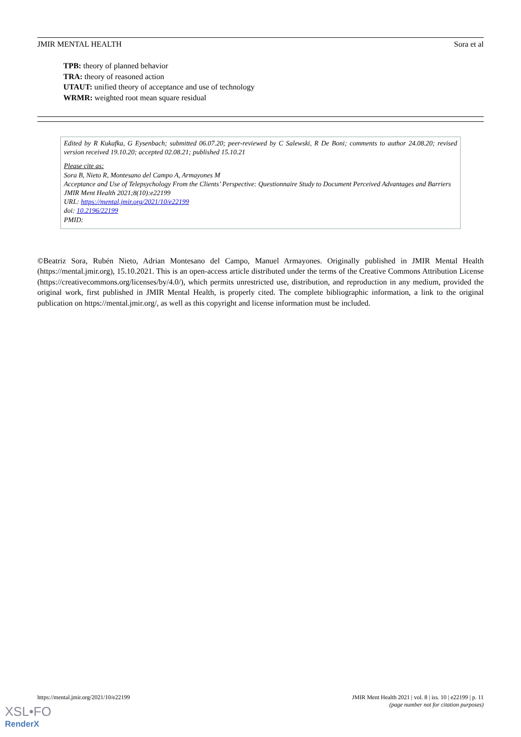JMIR MENTAL HEALTH Sora et al
TPB: theory of planned behavior
TRA: theory of reasoned action
UTAUT: unified theory of acceptance and use of technology
WRMR: weighted root mean square residual
Edited by R Kukafka, G Eysenbach; submitted 06.07.20; peer-reviewed by C Salewski, R De Boni; comments to author 24.08.20; revised version received 19.10.20; accepted 02.08.21; published 15.10.21
Please cite as:
Sora B, Nieto R, Montesano del Campo A, Armayones M
Acceptance and Use of Telepsychology From the Clients’ Perspective: Questionnaire Study to Document Perceived Advantages and Barriers
JMIR Ment Health 2021;8(10):e22199
URL: https://mental.jmir.org/2021/10/e22199
doi: 10.2196/22199
PMID:
©Beatriz Sora, Rubén Nieto, Adrian Montesano del Campo, Manuel Armayones. Originally published in JMIR Mental Health (https://mental.jmir.org), 15.10.2021. This is an open-access article distributed under the terms of the Creative Commons Attribution License (https://creativecommons.org/licenses/by/4.0/), which permits unrestricted use, distribution, and reproduction in any medium, provided the original work, first published in JMIR Mental Health, is properly cited. The complete bibliographic information, a link to the original publication on https://mental.jmir.org/, as well as this copyright and license information must be included.
https://mental.jmir.org/2021/10/e22199 JMIR Ment Health 2021 | vol. 8 | iss. 10 | e22199 | p. 11
(page number not for citation purposes)
XSL•FO
RenderX